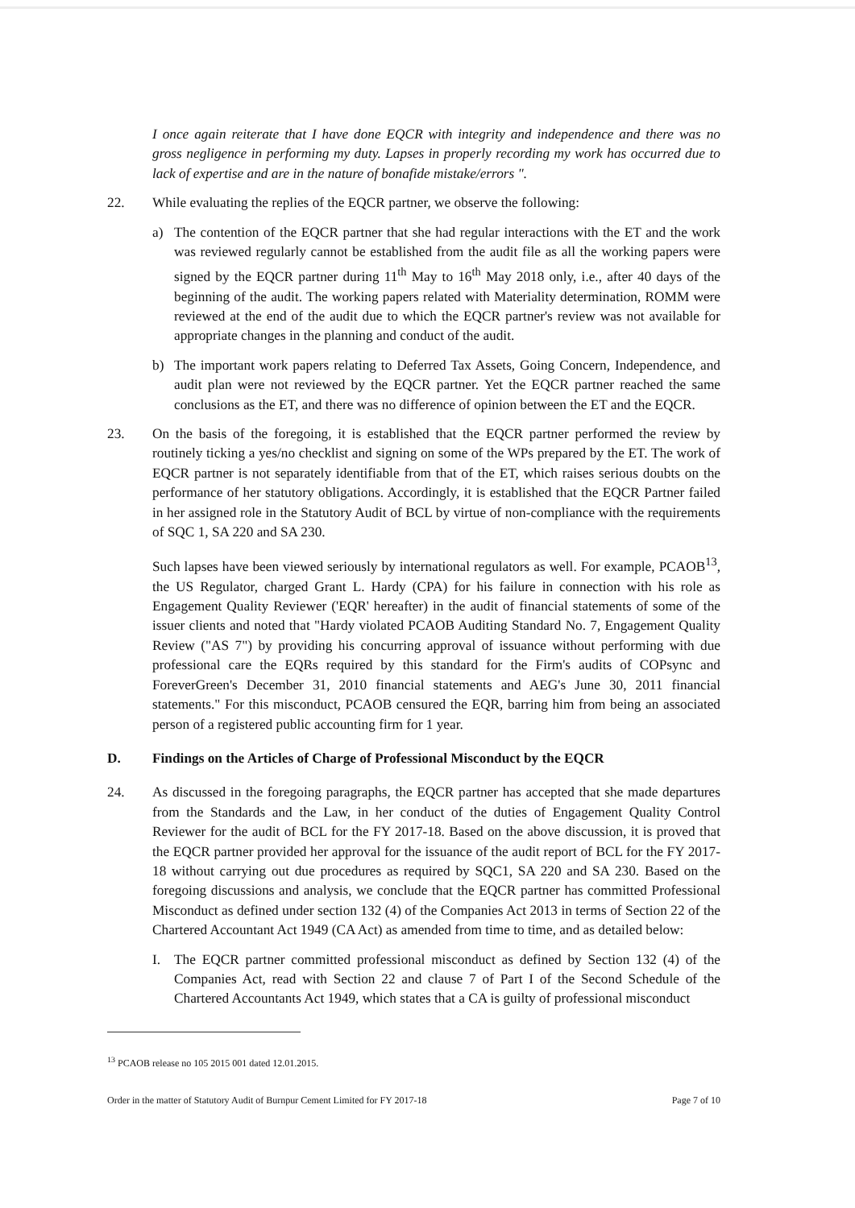I once again reiterate that I have done EQCR with integrity and independence and there was no gross negligence in performing my duty. Lapses in properly recording my work has occurred due to lack of expertise and are in the nature of bonafide mistake/errors ".
22. While evaluating the replies of the EQCR partner, we observe the following:
a) The contention of the EQCR partner that she had regular interactions with the ET and the work was reviewed regularly cannot be established from the audit file as all the working papers were signed by the EQCR partner during 11<sup>th</sup> May to 16<sup>th</sup> May 2018 only, i.e., after 40 days of the beginning of the audit. The working papers related with Materiality determination, ROMM were reviewed at the end of the audit due to which the EQCR partner's review was not available for appropriate changes in the planning and conduct of the audit.
b) The important work papers relating to Deferred Tax Assets, Going Concern, Independence, and audit plan were not reviewed by the EQCR partner. Yet the EQCR partner reached the same conclusions as the ET, and there was no difference of opinion between the ET and the EQCR.
23. On the basis of the foregoing, it is established that the EQCR partner performed the review by routinely ticking a yes/no checklist and signing on some of the WPs prepared by the ET. The work of EQCR partner is not separately identifiable from that of the ET, which raises serious doubts on the performance of her statutory obligations. Accordingly, it is established that the EQCR Partner failed in her assigned role in the Statutory Audit of BCL by virtue of non-compliance with the requirements of SQC 1, SA 220 and SA 230.
Such lapses have been viewed seriously by international regulators as well. For example, PCAOB<sup>13</sup>, the US Regulator, charged Grant L. Hardy (CPA) for his failure in connection with his role as Engagement Quality Reviewer ('EQR' hereafter) in the audit of financial statements of some of the issuer clients and noted that "Hardy violated PCAOB Auditing Standard No. 7, Engagement Quality Review ("AS 7") by providing his concurring approval of issuance without performing with due professional care the EQRs required by this standard for the Firm's audits of COPsync and ForeverGreen's December 31, 2010 financial statements and AEG's June 30, 2011 financial statements." For this misconduct, PCAOB censured the EQR, barring him from being an associated person of a registered public accounting firm for 1 year.
D. Findings on the Articles of Charge of Professional Misconduct by the EQCR
24. As discussed in the foregoing paragraphs, the EQCR partner has accepted that she made departures from the Standards and the Law, in her conduct of the duties of Engagement Quality Control Reviewer for the audit of BCL for the FY 2017-18. Based on the above discussion, it is proved that the EQCR partner provided her approval for the issuance of the audit report of BCL for the FY 2017-18 without carrying out due procedures as required by SQC1, SA 220 and SA 230. Based on the foregoing discussions and analysis, we conclude that the EQCR partner has committed Professional Misconduct as defined under section 132 (4) of the Companies Act 2013 in terms of Section 22 of the Chartered Accountant Act 1949 (CA Act) as amended from time to time, and as detailed below:
I. The EQCR partner committed professional misconduct as defined by Section 132 (4) of the Companies Act, read with Section 22 and clause 7 of Part I of the Second Schedule of the Chartered Accountants Act 1949, which states that a CA is guilty of professional misconduct
<sup>13</sup> PCAOB release no 105 2015 001 dated 12.01.2015.
Order in the matter of Statutory Audit of Burnpur Cement Limited for FY 2017-18 Page 7 of 10